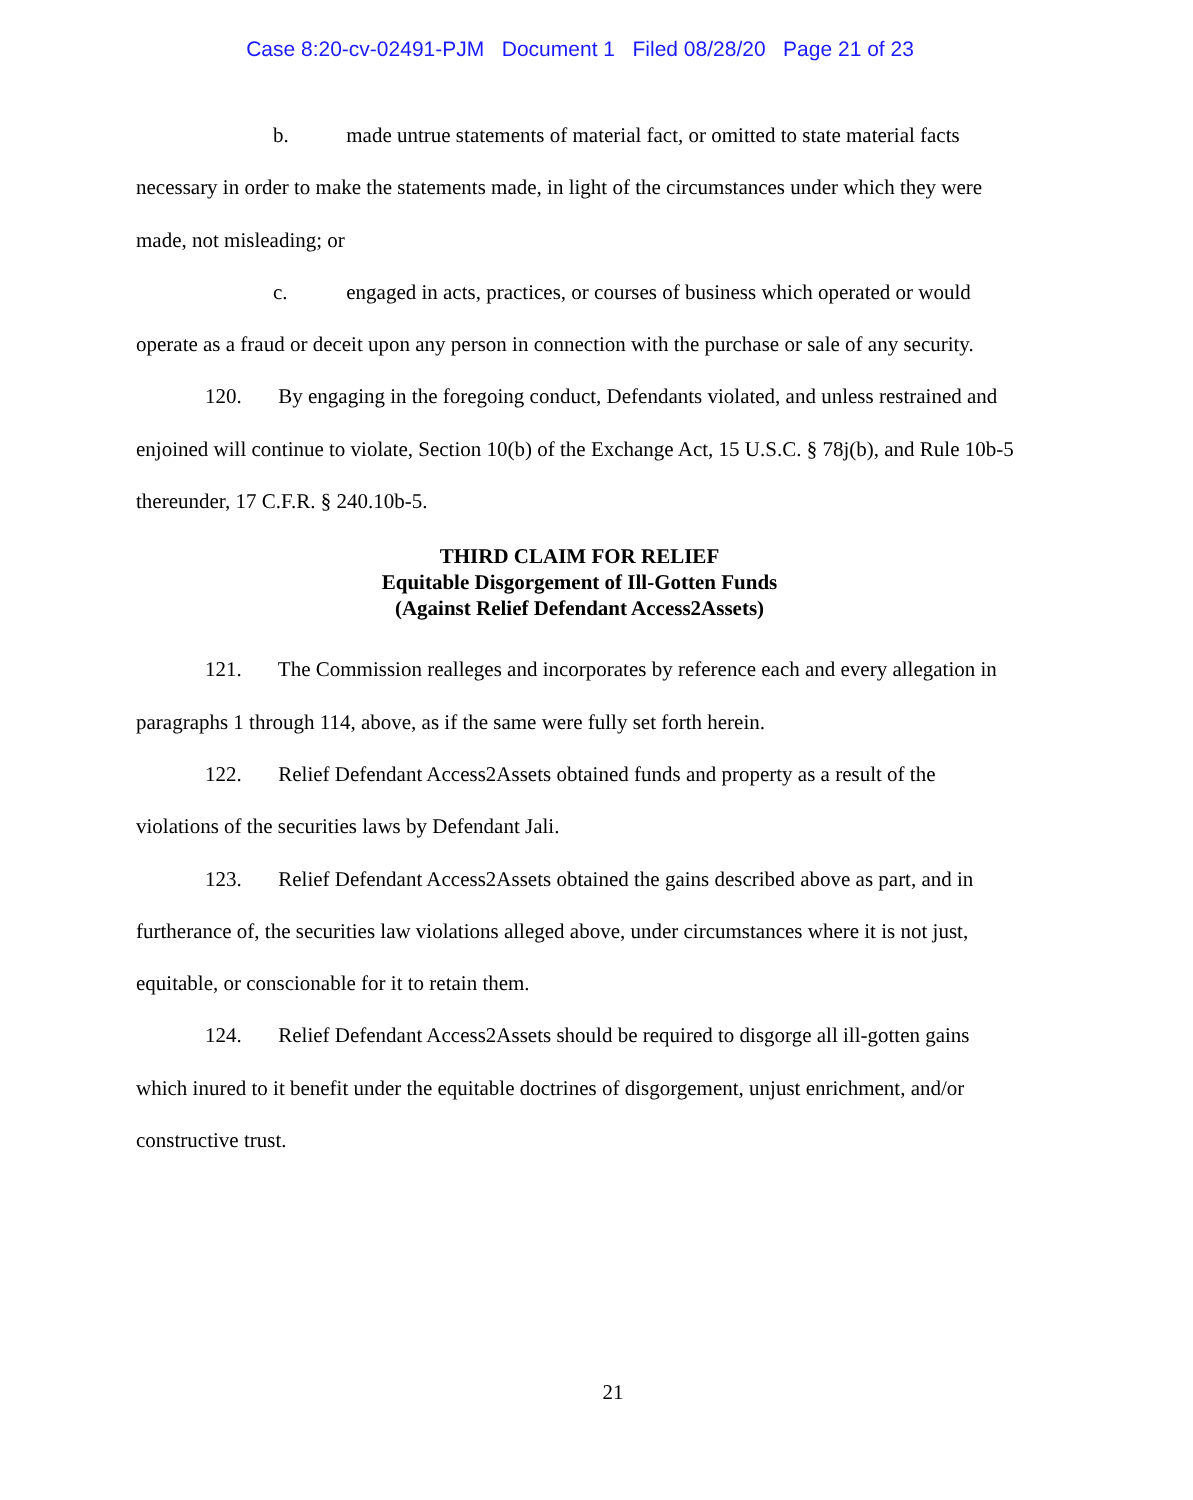Case 8:20-cv-02491-PJM Document 1 Filed 08/28/20 Page 21 of 23
b. made untrue statements of material fact, or omitted to state material facts necessary in order to make the statements made, in light of the circumstances under which they were made, not misleading; or
c. engaged in acts, practices, or courses of business which operated or would operate as a fraud or deceit upon any person in connection with the purchase or sale of any security.
120. By engaging in the foregoing conduct, Defendants violated, and unless restrained and enjoined will continue to violate, Section 10(b) of the Exchange Act, 15 U.S.C. § 78j(b), and Rule 10b-5 thereunder, 17 C.F.R. § 240.10b-5.
THIRD CLAIM FOR RELIEF
Equitable Disgorgement of Ill-Gotten Funds
(Against Relief Defendant Access2Assets)
121. The Commission realleges and incorporates by reference each and every allegation in paragraphs 1 through 114, above, as if the same were fully set forth herein.
122. Relief Defendant Access2Assets obtained funds and property as a result of the violations of the securities laws by Defendant Jali.
123. Relief Defendant Access2Assets obtained the gains described above as part, and in furtherance of, the securities law violations alleged above, under circumstances where it is not just, equitable, or conscionable for it to retain them.
124. Relief Defendant Access2Assets should be required to disgorge all ill-gotten gains which inured to it benefit under the equitable doctrines of disgorgement, unjust enrichment, and/or constructive trust.
21